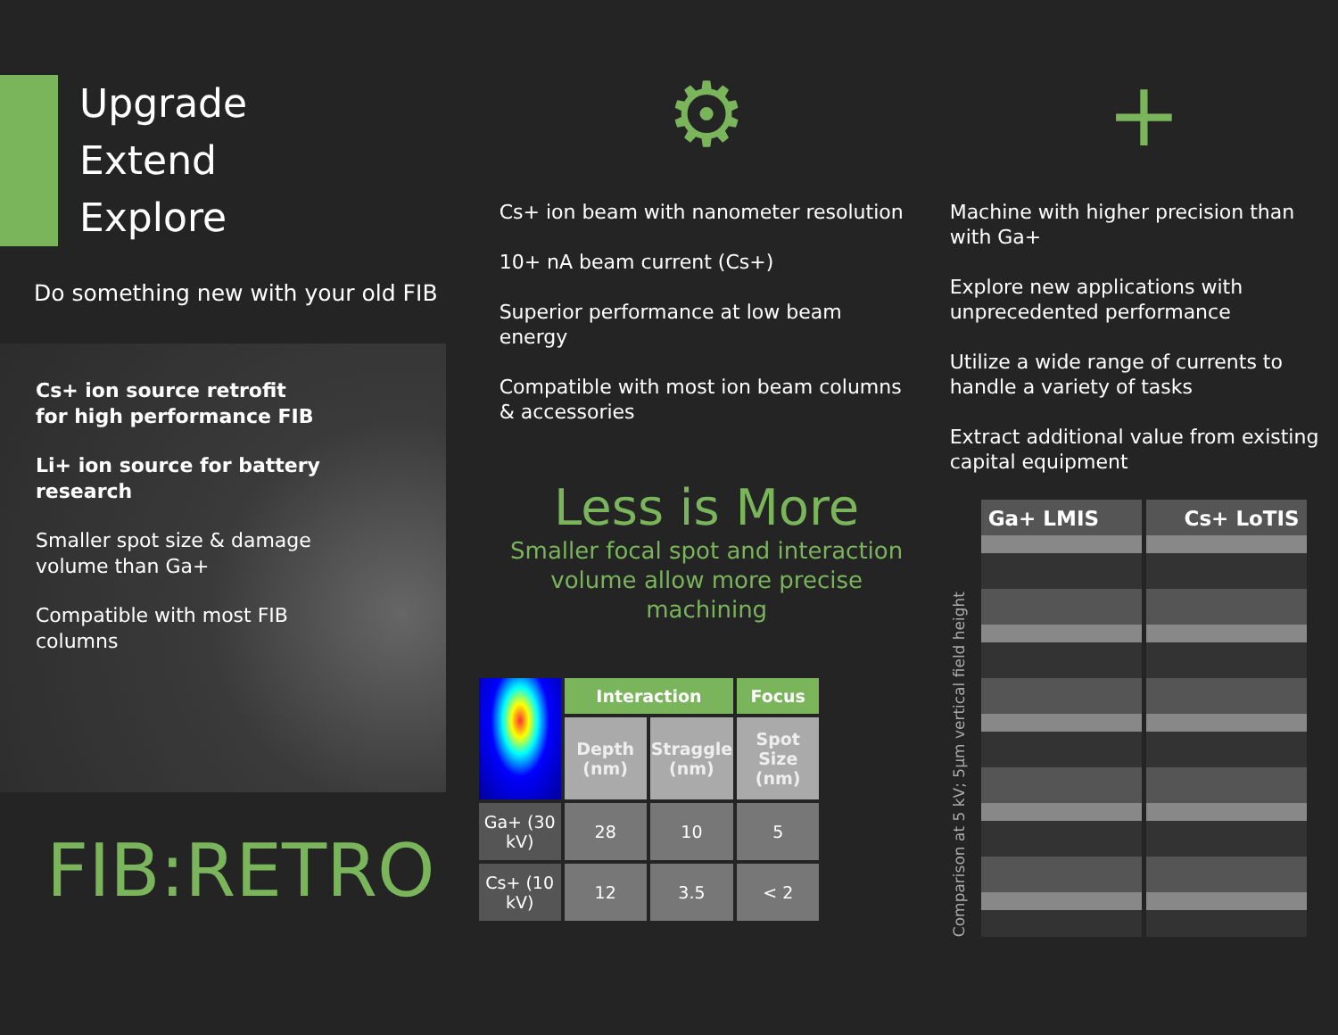Upgrade
Extend
Explore
Do something new with your old FIB
Cs+ ion source retrofit for high performance FIB
Li+ ion source for battery research
Smaller spot size & damage volume than Ga+
Compatible with most FIB columns
FIB:RETRO
⚙
Cs+ ion beam with nanometer resolution
10+ nA beam current (Cs+)
Superior performance at low beam energy
Compatible with most ion beam columns & accessories
Less is More
Smaller focal spot and interaction volume allow more precise machining
| | Interaction | | Focus |
| | Depth (nm) | Straggle (nm) | Spot Size (nm) |
| Ga+ (30 kV) | 28 | 10 | 5 |
| Cs+ (10 kV) | 12 | 3.5 | < 2 |
+
Machine with higher precision than with Ga+
Explore new applications with unprecedented performance
Utilize a wide range of currents to handle a variety of tasks
Extract additional value from existing capital equipment
Comparison at 5 kV; 5µm vertical field height
Ga+ LMIS
Cs+ LoTIS